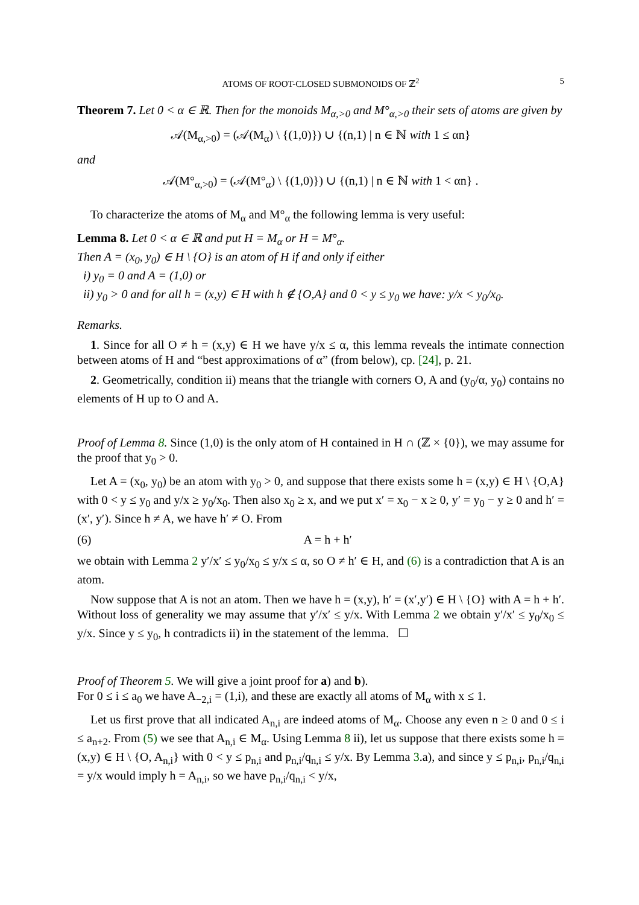ATOMS OF ROOT-CLOSED SUBMONOIDS OF ℤ<sup>2</sup> 5
Theorem 7. Let 0 < α ∈ ℝ. Then for the monoids M<sub>α,>0</sub> and M°<sub>α,>0</sub> their sets of atoms are given by
𝒜(M<sub>α,>0</sub>) = (𝒜(M<sub>α</sub>) \ {(1,0)}) ∪ {(n,1) | n ∈ ℕ with 1 ≤ αn}
and
𝒜(M°<sub>α,>0</sub>) = (𝒜(M°<sub>α</sub>) \ {(1,0)}) ∪ {(n,1) | n ∈ ℕ with 1 < αn} .
To characterize the atoms of M<sub>α</sub> and M°<sub>α</sub> the following lemma is very useful:
Lemma 8. Let 0 < α ∈ ℝ and put H = M<sub>α</sub> or H = M°<sub>α</sub>.
Then A = (x<sub>0</sub>, y<sub>0</sub>) ∈ H \ {O} is an atom of H if and only if either
i) y<sub>0</sub> = 0 and A = (1,0) or
ii) y<sub>0</sub> > 0 and for all h = (x,y) ∈ H with h ∉ {O,A} and 0 < y ≤ y<sub>0</sub> we have: y/x < y<sub>0</sub>/x<sub>0</sub>.
Remarks.
1. Since for all O ≠ h = (x,y) ∈ H we have y/x ≤ α, this lemma reveals the intimate connection between atoms of H and “best approximations of α” (from below), cp. [24], p. 21.
2. Geometrically, condition ii) means that the triangle with corners O, A and (y<sub>0</sub>/α, y<sub>0</sub>) contains no elements of H up to O and A.
Proof of Lemma 8. Since (1,0) is the only atom of H contained in H ∩ (ℤ × {0}), we may assume for the proof that y<sub>0</sub> > 0.
Let A = (x<sub>0</sub>, y<sub>0</sub>) be an atom with y<sub>0</sub> > 0, and suppose that there exists some h = (x,y) ∈ H \ {O,A} with 0 < y ≤ y<sub>0</sub> and y/x ≥ y<sub>0</sub>/x<sub>0</sub>. Then also x<sub>0</sub> ≥ x, and we put x′ = x<sub>0</sub> − x ≥ 0, y′ = y<sub>0</sub> − y ≥ 0 and h′ = (x′, y′). Since h ≠ A, we have h′ ≠ O. From
(6) A = h + h′
we obtain with Lemma 2 y′/x′ ≤ y<sub>0</sub>/x<sub>0</sub> ≤ y/x ≤ α, so O ≠ h′ ∈ H, and (6) is a contradiction that A is an atom.
Now suppose that A is not an atom. Then we have h = (x,y), h′ = (x′,y′) ∈ H \ {O} with A = h + h′. Without loss of generality we may assume that y′/x′ ≤ y/x. With Lemma 2 we obtain y′/x′ ≤ y<sub>0</sub>/x<sub>0</sub> ≤ y/x. Since y ≤ y<sub>0</sub>, h contradicts ii) in the statement of the lemma. ☐
Proof of Theorem 5. We will give a joint proof for a) and b).
For 0 ≤ i ≤ a<sub>0</sub> we have A<sub>−2,i</sub> = (1,i), and these are exactly all atoms of M<sub>α</sub> with x ≤ 1.
Let us first prove that all indicated A<sub>n,i</sub> are indeed atoms of M<sub>α</sub>. Choose any even n ≥ 0 and 0 ≤ i ≤ a<sub>n+2</sub>. From (5) we see that A<sub>n,i</sub> ∈ M<sub>α</sub>. Using Lemma 8 ii), let us suppose that there exists some h = (x,y) ∈ H \ {O, A<sub>n,i</sub>} with 0 < y ≤ p<sub>n,i</sub> and p<sub>n,i</sub>/q<sub>n,i</sub> ≤ y/x. By Lemma 3.a), and since y ≤ p<sub>n,i</sub>, p<sub>n,i</sub>/q<sub>n,i</sub> = y/x would imply h = A<sub>n,i</sub>, so we have p<sub>n,i</sub>/q<sub>n,i</sub> < y/x,